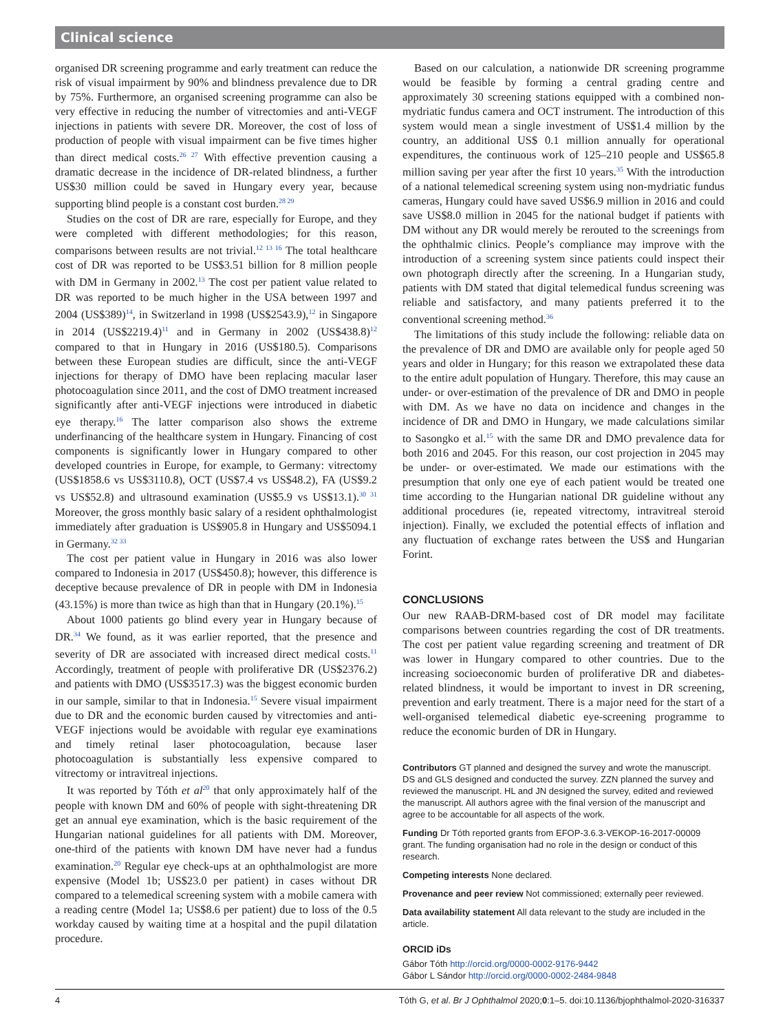Clinical science
organised DR screening programme and early treatment can reduce the risk of visual impairment by 90% and blindness prevalence due to DR by 75%. Furthermore, an organised screening programme can also be very effective in reducing the number of vitrectomies and anti-VEGF injections in patients with severe DR. Moreover, the cost of loss of production of people with visual impairment can be five times higher than direct medical costs.<sup>26 27</sup> With effective prevention causing a dramatic decrease in the incidence of DR-related blindness, a further US$30 million could be saved in Hungary every year, because supporting blind people is a constant cost burden.<sup>28 29</sup>
Studies on the cost of DR are rare, especially for Europe, and they were completed with different methodologies; for this reason, comparisons between results are not trivial.<sup>12 13 16</sup> The total healthcare cost of DR was reported to be US$3.51 billion for 8 million people with DM in Germany in 2002.<sup>13</sup> The cost per patient value related to DR was reported to be much higher in the USA between 1997 and 2004 (US$389)<sup>14</sup>, in Switzerland in 1998 (US$2543.9),<sup>12</sup> in Singapore in 2014 (US$2219.4)<sup>11</sup> and in Germany in 2002 (US$438.8)<sup>12</sup> compared to that in Hungary in 2016 (US$180.5). Comparisons between these European studies are difficult, since the anti-VEGF injections for therapy of DMO have been replacing macular laser photocoagulation since 2011, and the cost of DMO treatment increased significantly after anti-VEGF injections were introduced in diabetic eye therapy.<sup>16</sup> The latter comparison also shows the extreme underfinancing of the healthcare system in Hungary. Financing of cost components is significantly lower in Hungary compared to other developed countries in Europe, for example, to Germany: vitrectomy (US$1858.6 vs US$3110.8), OCT (US$7.4 vs US$48.2), FA (US$9.2 vs US$52.8) and ultrasound examination (US$5.9 vs US$13.1).<sup>30 31</sup> Moreover, the gross monthly basic salary of a resident ophthalmologist immediately after graduation is US$905.8 in Hungary and US$5094.1 in Germany.<sup>32 33</sup>
The cost per patient value in Hungary in 2016 was also lower compared to Indonesia in 2017 (US$450.8); however, this difference is deceptive because prevalence of DR in people with DM in Indonesia (43.15%) is more than twice as high than that in Hungary (20.1%).<sup>15</sup>
About 1000 patients go blind every year in Hungary because of DR.<sup>34</sup> We found, as it was earlier reported, that the presence and severity of DR are associated with increased direct medical costs.<sup>11</sup> Accordingly, treatment of people with proliferative DR (US$2376.2) and patients with DMO (US$3517.3) was the biggest economic burden in our sample, similar to that in Indonesia.<sup>15</sup> Severe visual impairment due to DR and the economic burden caused by vitrectomies and anti-VEGF injections would be avoidable with regular eye examinations and timely retinal laser photocoagulation, because laser photocoagulation is substantially less expensive compared to vitrectomy or intravitreal injections.
It was reported by Tóth et al<sup>20</sup> that only approximately half of the people with known DM and 60% of people with sight-threatening DR get an annual eye examination, which is the basic requirement of the Hungarian national guidelines for all patients with DM. Moreover, one-third of the patients with known DM have never had a fundus examination.<sup>20</sup> Regular eye check-ups at an ophthalmologist are more expensive (Model 1b; US$23.0 per patient) in cases without DR compared to a telemedical screening system with a mobile camera with a reading centre (Model 1a; US$8.6 per patient) due to loss of the 0.5 workday caused by waiting time at a hospital and the pupil dilatation procedure.
Based on our calculation, a nationwide DR screening programme would be feasible by forming a central grading centre and approximately 30 screening stations equipped with a combined non-mydriatic fundus camera and OCT instrument. The introduction of this system would mean a single investment of US$1.4 million by the country, an additional US$ 0.1 million annually for operational expenditures, the continuous work of 125–210 people and US$65.8 million saving per year after the first 10 years.<sup>35</sup> With the introduction of a national telemedical screening system using non-mydriatic fundus cameras, Hungary could have saved US$6.9 million in 2016 and could save US$8.0 million in 2045 for the national budget if patients with DM without any DR would merely be rerouted to the screenings from the ophthalmic clinics. People’s compliance may improve with the introduction of a screening system since patients could inspect their own photograph directly after the screening. In a Hungarian study, patients with DM stated that digital telemedical fundus screening was reliable and satisfactory, and many patients preferred it to the conventional screening method.<sup>36</sup>
The limitations of this study include the following: reliable data on the prevalence of DR and DMO are available only for people aged 50 years and older in Hungary; for this reason we extrapolated these data to the entire adult population of Hungary. Therefore, this may cause an under- or over-estimation of the prevalence of DR and DMO in people with DM. As we have no data on incidence and changes in the incidence of DR and DMO in Hungary, we made calculations similar to Sasongko et al.<sup>15</sup> with the same DR and DMO prevalence data for both 2016 and 2045. For this reason, our cost projection in 2045 may be under- or over-estimated. We made our estimations with the presumption that only one eye of each patient would be treated one time according to the Hungarian national DR guideline without any additional procedures (ie, repeated vitrectomy, intravitreal steroid injection). Finally, we excluded the potential effects of inflation and any fluctuation of exchange rates between the US$ and Hungarian Forint.
CONCLUSIONS
Our new RAAB-DRM-based cost of DR model may facilitate comparisons between countries regarding the cost of DR treatments. The cost per patient value regarding screening and treatment of DR was lower in Hungary compared to other countries. Due to the increasing socioeconomic burden of proliferative DR and diabetes-related blindness, it would be important to invest in DR screening, prevention and early treatment. There is a major need for the start of a well-organised telemedical diabetic eye-screening programme to reduce the economic burden of DR in Hungary.
Contributors GT planned and designed the survey and wrote the manuscript. DS and GLS designed and conducted the survey. ZZN planned the survey and reviewed the manuscript. HL and JN designed the survey, edited and reviewed the manuscript. All authors agree with the final version of the manuscript and agree to be accountable for all aspects of the work.
Funding Dr Tóth reported grants from EFOP-3.6.3-VEKOP-16-2017-00009 grant. The funding organisation had no role in the design or conduct of this research.
Competing interests None declared.
Provenance and peer review Not commissioned; externally peer reviewed.
Data availability statement All data relevant to the study are included in the article.
ORCID iDs
Gábor Tóth http://orcid.org/0000-0002-9176-9442
Gábor L Sándor http://orcid.org/0000-0002-2484-9848
4 Tóth G, et al. Br J Ophthalmol 2020;0:1–5. doi:10.1136/bjophthalmol-2020-316337